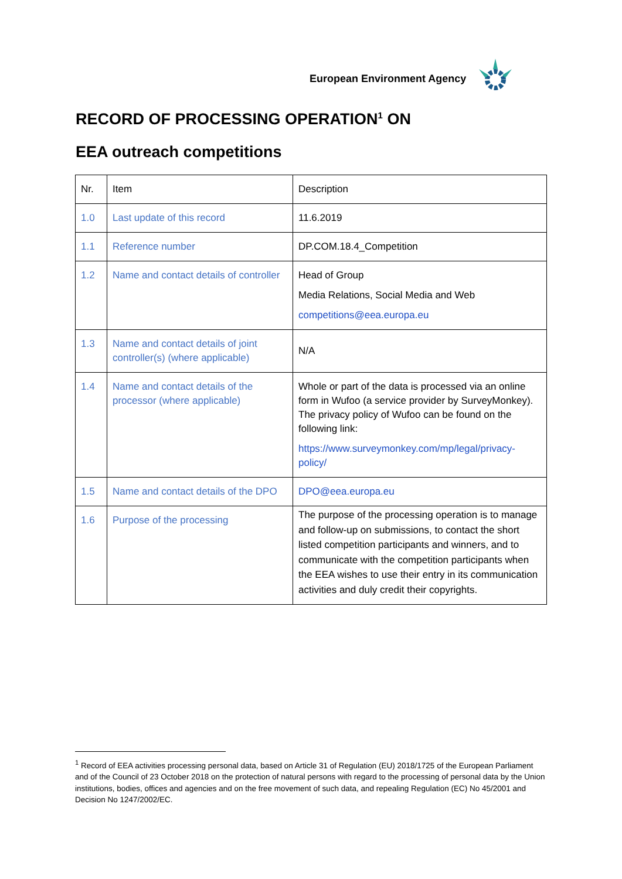European Environment Agency
RECORD OF PROCESSING OPERATION<sup>1</sup> ON
EEA outreach competitions
| Nr. | Item | Description |
| --- | --- | --- |
| 1.0 | Last update of this record | 11.6.2019 |
| 1.1 | Reference number | DP.COM.18.4_Competition |
| 1.2 | Name and contact details of controller | Head of Group Media Relations, Social Media and Web competitions@eea.europa.eu |
| 1.3 | Name and contact details of joint controller(s) (where applicable) | N/A |
| 1.4 | Name and contact details of the processor (where applicable) | Whole or part of the data is processed via an online form in Wufoo (a service provider by SurveyMonkey). The privacy policy of Wufoo can be found on the following link: https://www.surveymonkey.com/mp/legal/privacy-policy/ |
| 1.5 | Name and contact details of the DPO | DPO@eea.europa.eu |
| 1.6 | Purpose of the processing | The purpose of the processing operation is to manage and follow-up on submissions, to contact the short listed competition participants and winners, and to communicate with the competition participants when the EEA wishes to use their entry in its communication activities and duly credit their copyrights. |
<sup>1</sup> Record of EEA activities processing personal data, based on Article 31 of Regulation (EU) 2018/1725 of the European Parliament and of the Council of 23 October 2018 on the protection of natural persons with regard to the processing of personal data by the Union institutions, bodies, offices and agencies and on the free movement of such data, and repealing Regulation (EC) No 45/2001 and Decision No 1247/2002/EC.